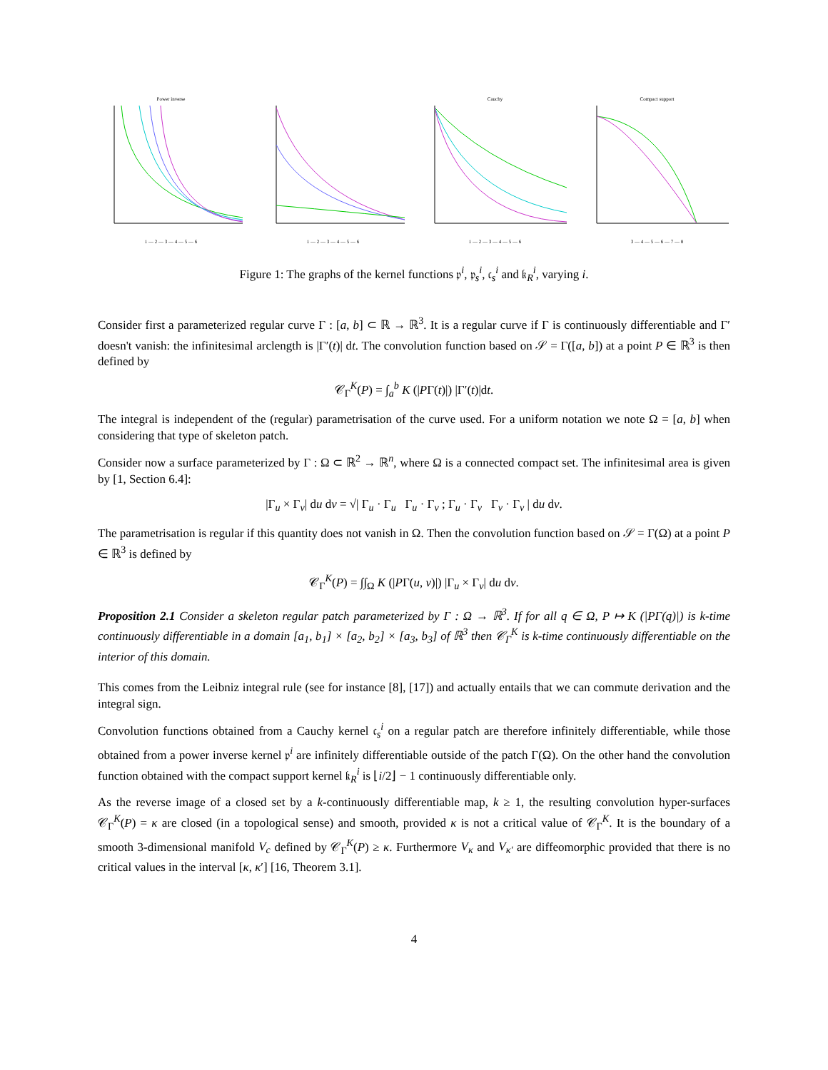Power inverse
1 — 2 — 3 — 4 — 5 — 6
1 — 2 — 3 — 4 — 5 — 6 Cauchy
1 — 2 — 3 — 4 — 5 — 6
Compact support
3 — 4 — 5 — 6 — 7 — 8
Figure 1: The graphs of the kernel functions 𝔭<sup>i</sup>, 𝔭<sub>s</sub><sup>i</sup>, 𝔠<sub>s</sub><sup>i</sup> and 𝔨<sub>R</sub><sup>i</sup>, varying i.
Consider first a parameterized regular curve Γ : [a, b] ⊂ ℝ → ℝ<sup>3</sup>. It is a regular curve if Γ is continuously differentiable and Γ′ doesn't vanish: the infinitesimal arclength is |Γ′(t)| dt. The convolution function based on 𝒮 = Γ([a, b]) at a point P ∈ ℝ<sup>3</sup> is then defined by
𝒞<sub>Γ</sub><sup>K</sup>(P) = ∫<sub>a</sub><sup>b</sup> K (|PΓ(t)|) |Γ′(t)|dt.
The integral is independent of the (regular) parametrisation of the curve used. For a uniform notation we note Ω = [a, b] when considering that type of skeleton patch.
Consider now a surface parameterized by Γ : Ω ⊂ ℝ<sup>2</sup> → ℝ<sup>n</sup>, where Ω is a connected compact set. The infinitesimal area is given by [1, Section 6.4]:
|Γ<sub>u</sub> × Γ<sub>v</sub>| du dv = √| Γ<sub>u</sub> · Γ<sub>u</sub> Γ<sub>u</sub> · Γ<sub>v</sub> ; Γ<sub>u</sub> · Γ<sub>v</sub> Γ<sub>v</sub> · Γ<sub>v</sub> | du dv.
The parametrisation is regular if this quantity does not vanish in Ω. Then the convolution function based on 𝒮 = Γ(Ω) at a point P ∈ ℝ<sup>3</sup> is defined by
𝒞<sub>Γ</sub><sup>K</sup>(P) = ∫∫<sub>Ω</sub> K (|PΓ(u, v)|) |Γ<sub>u</sub> × Γ<sub>v</sub>| du dv.
Proposition 2.1 Consider a skeleton regular patch parameterized by Γ : Ω → ℝ<sup>3</sup>. If for all q ∈ Ω, P ↦ K (|PΓ(q)|) is k-time continuously differentiable in a domain [a<sub>1</sub>, b<sub>1</sub>] × [a<sub>2</sub>, b<sub>2</sub>] × [a<sub>3</sub>, b<sub>3</sub>] of ℝ<sup>3</sup> then 𝒞<sub>Γ</sub><sup>K</sup> is k-time continuously differentiable on the interior of this domain.
This comes from the Leibniz integral rule (see for instance [8], [17]) and actually entails that we can commute derivation and the integral sign.
Convolution functions obtained from a Cauchy kernel 𝔠<sub>s</sub><sup>i</sup> on a regular patch are therefore infinitely differentiable, while those obtained from a power inverse kernel 𝔭<sup>i</sup> are infinitely differentiable outside of the patch Γ(Ω). On the other hand the convolution function obtained with the compact support kernel 𝔨<sub>R</sub><sup>i</sup> is ⌊i/2⌋ − 1 continuously differentiable only.
As the reverse image of a closed set by a k-continuously differentiable map, k ≥ 1, the resulting convolution hyper-surfaces 𝒞<sub>Γ</sub><sup>K</sup>(P) = κ are closed (in a topological sense) and smooth, provided κ is not a critical value of 𝒞<sub>Γ</sub><sup>K</sup>. It is the boundary of a smooth 3-dimensional manifold V<sub>c</sub> defined by 𝒞<sub>Γ</sub><sup>K</sup>(P) ≥ κ. Furthermore V<sub>κ</sub> and V<sub>κ′</sub> are diffeomorphic provided that there is no critical values in the interval [κ, κ′] [16, Theorem 3.1].
4